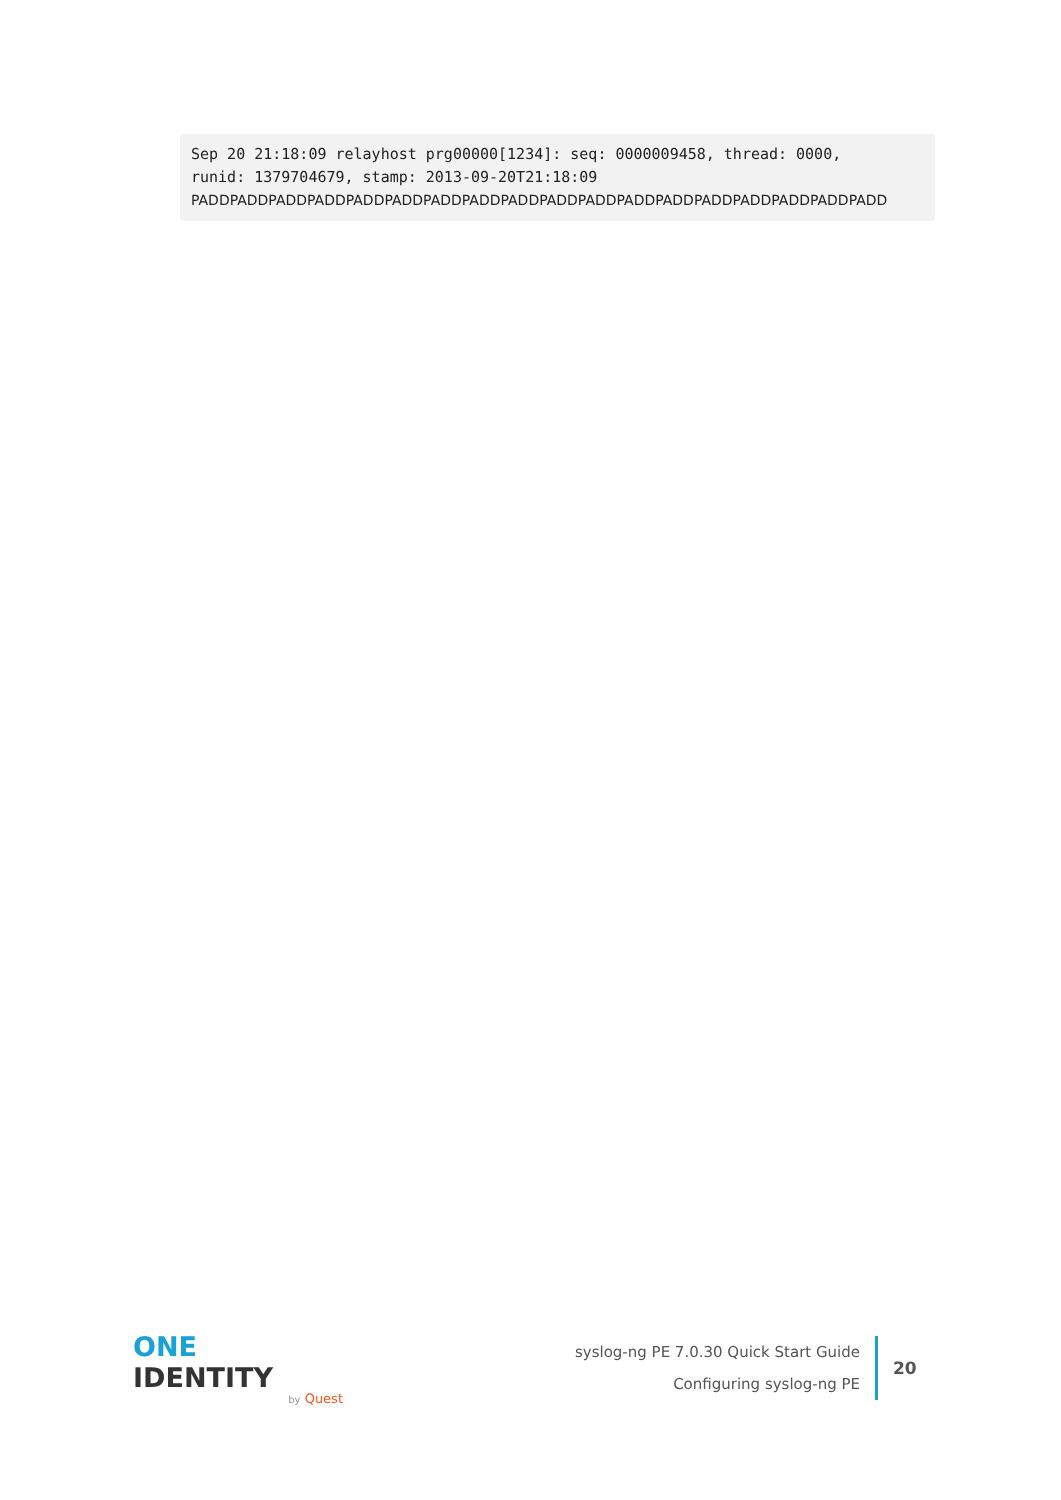Sep 20 21:18:09 relayhost prg00000[1234]: seq: 0000009458, thread: 0000,
runid: 1379704679, stamp: 2013-09-20T21:18:09
PADDPADDPADDPADDPADDPADDPADDPADDPADDPADDPADDPADDPADDPADDPADDPADDPADDPADD
ONE IDENTITY
by Quest
syslog-ng PE 7.0.30 Quick Start Guide
Configuring syslog-ng PE
20